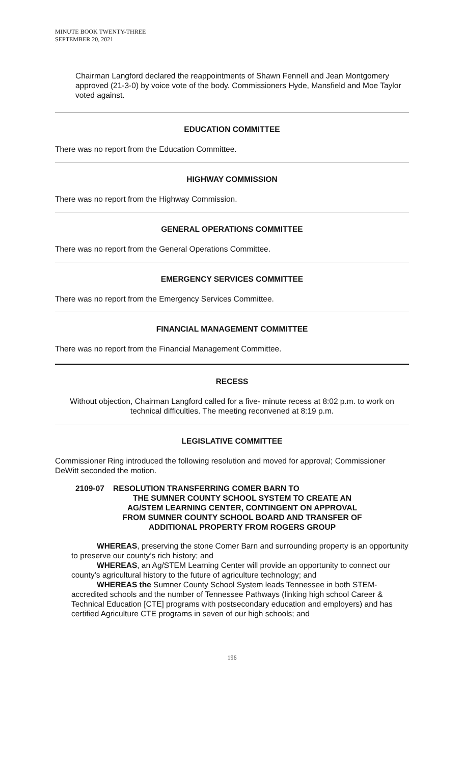MINUTE BOOK TWENTY-THREE
SEPTEMBER 20, 2021
Chairman Langford declared the reappointments of Shawn Fennell and Jean Montgomery approved (21-3-0) by voice vote of the body. Commissioners Hyde, Mansfield and Moe Taylor voted against.
EDUCATION COMMITTEE
There was no report from the Education Committee.
HIGHWAY COMMISSION
There was no report from the Highway Commission.
GENERAL OPERATIONS COMMITTEE
There was no report from the General Operations Committee.
EMERGENCY SERVICES COMMITTEE
There was no report from the Emergency Services Committee.
FINANCIAL MANAGEMENT COMMITTEE
There was no report from the Financial Management Committee.
RECESS
Without objection, Chairman Langford called for a five- minute recess at 8:02 p.m. to work on technical difficulties. The meeting reconvened at 8:19 p.m.
LEGISLATIVE COMMITTEE
Commissioner Ring introduced the following resolution and moved for approval; Commissioner DeWitt seconded the motion.
2109-07 RESOLUTION TRANSFERRING COMER BARN TO
THE SUMNER COUNTY SCHOOL SYSTEM TO CREATE AN
AG/STEM LEARNING CENTER, CONTINGENT ON APPROVAL
FROM SUMNER COUNTY SCHOOL BOARD AND TRANSFER OF
ADDITIONAL PROPERTY FROM ROGERS GROUP
WHEREAS, preserving the stone Comer Barn and surrounding property is an opportunity to preserve our county’s rich history; and
WHEREAS, an Ag/STEM Learning Center will provide an opportunity to connect our county’s agricultural history to the future of agriculture technology; and
WHEREAS the Sumner County School System leads Tennessee in both STEM-accredited schools and the number of Tennessee Pathways (linking high school Career & Technical Education [CTE] programs with postsecondary education and employers) and has certified Agriculture CTE programs in seven of our high schools; and
196